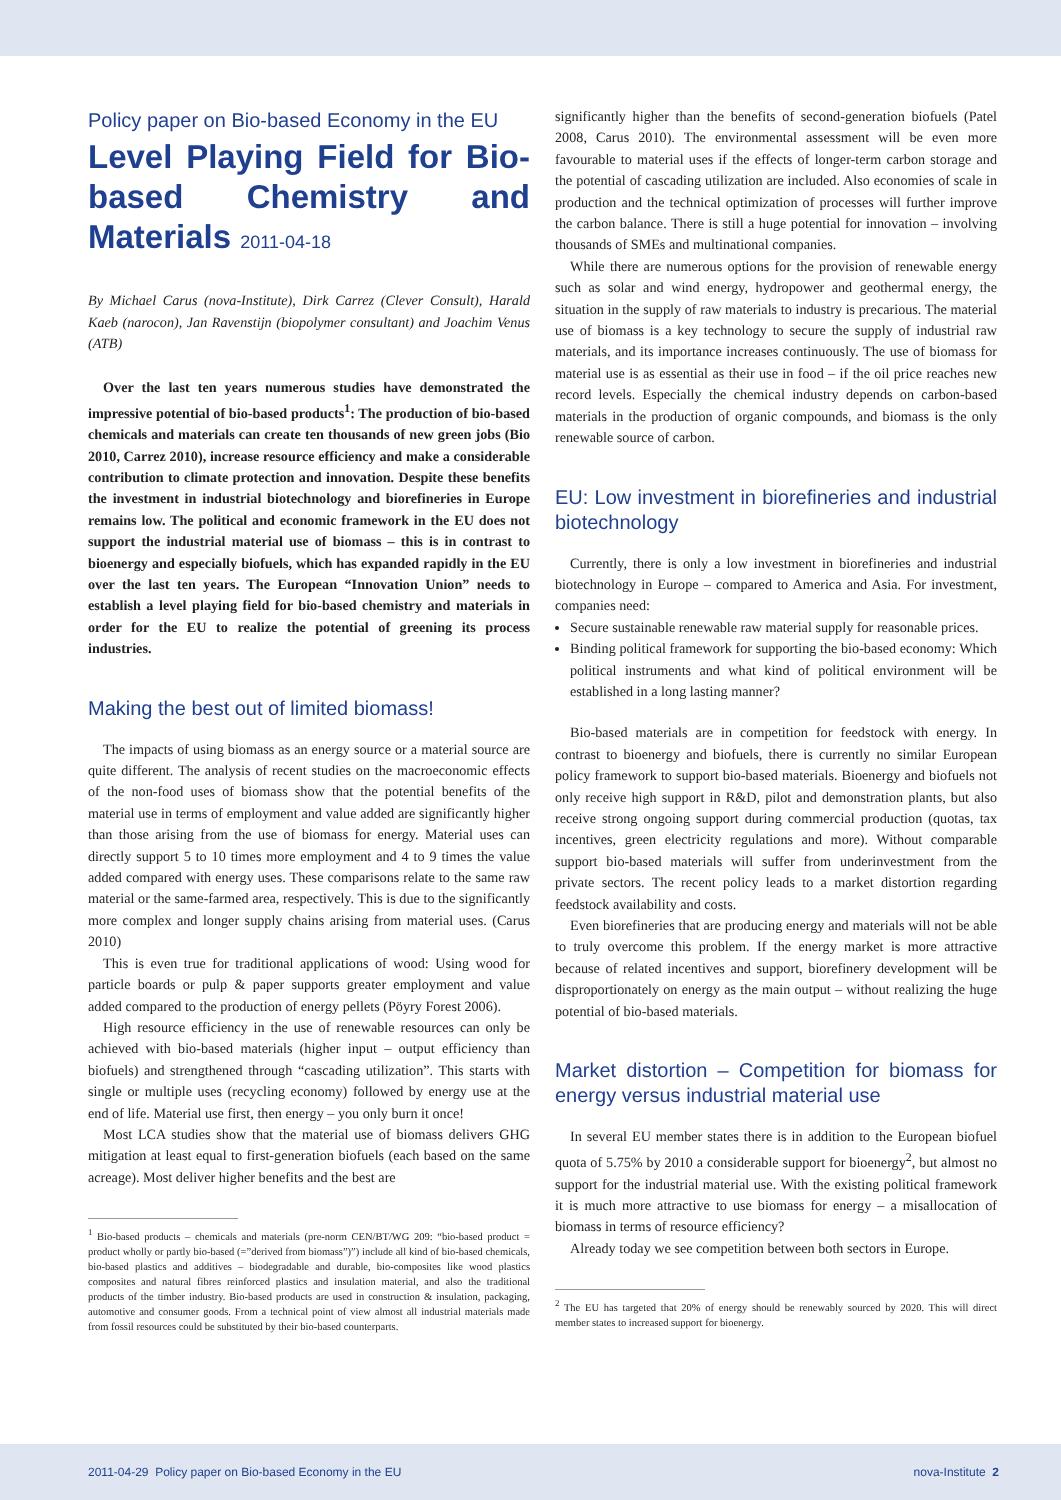Policy paper on Bio-based Economy in the EU
Level Playing Field for Bio-based Chemistry and Materials 2011-04-18
By Michael Carus (nova-Institute), Dirk Carrez (Clever Consult), Harald Kaeb (narocon), Jan Ravenstijn (biopolymer consultant) and Joachim Venus (ATB)
Over the last ten years numerous studies have demonstrated the impressive potential of bio-based products<sup>1</sup>: The production of bio-based chemicals and materials can create ten thousands of new green jobs (Bio 2010, Carrez 2010), increase resource efficiency and make a considerable contribution to climate protection and innovation. Despite these benefits the investment in industrial biotechnology and biorefineries in Europe remains low. The political and economic framework in the EU does not support the industrial material use of biomass – this is in contrast to bioenergy and especially biofuels, which has expanded rapidly in the EU over the last ten years. The European “Innovation Union” needs to establish a level playing field for bio-based chemistry and materials in order for the EU to realize the potential of greening its process industries.
Making the best out of limited biomass!
The impacts of using biomass as an energy source or a material source are quite different. The analysis of recent studies on the macroeconomic effects of the non-food uses of biomass show that the potential benefits of the material use in terms of employment and value added are significantly higher than those arising from the use of biomass for energy. Material uses can directly support 5 to 10 times more employment and 4 to 9 times the value added compared with energy uses. These comparisons relate to the same raw material or the same-farmed area, respectively. This is due to the significantly more complex and longer supply chains arising from material uses. (Carus 2010)
This is even true for traditional applications of wood: Using wood for particle boards or pulp & paper supports greater employment and value added compared to the production of energy pellets (Pöyry Forest 2006).
High resource efficiency in the use of renewable resources can only be achieved with bio-based materials (higher input – output efficiency than biofuels) and strengthened through “cascading utilization”. This starts with single or multiple uses (recycling economy) followed by energy use at the end of life. Material use first, then energy – you only burn it once!
Most LCA studies show that the material use of biomass delivers GHG mitigation at least equal to first-generation biofuels (each based on the same acreage). Most deliver higher benefits and the best are
<sup>1</sup> Bio-based products – chemicals and materials (pre-norm CEN/BT/WG 209: “bio-based product = product wholly or partly bio-based (=”derived from biomass”)”) include all kind of bio-based chemicals, bio-based plastics and additives – biodegradable and durable, bio-composites like wood plastics composites and natural fibres reinforced plastics and insulation material, and also the traditional products of the timber industry. Bio-based products are used in construction & insulation, packaging, automotive and consumer goods. From a technical point of view almost all industrial materials made from fossil resources could be substituted by their bio-based counterparts.
significantly higher than the benefits of second-generation biofuels (Patel 2008, Carus 2010). The environmental assessment will be even more favourable to material uses if the effects of longer-term carbon storage and the potential of cascading utilization are included. Also economies of scale in production and the technical optimization of processes will further improve the carbon balance. There is still a huge potential for innovation – involving thousands of SMEs and multinational companies.
While there are numerous options for the provision of renewable energy such as solar and wind energy, hydropower and geothermal energy, the situation in the supply of raw materials to industry is precarious. The material use of biomass is a key technology to secure the supply of industrial raw materials, and its importance increases continuously. The use of biomass for material use is as essential as their use in food – if the oil price reaches new record levels. Especially the chemical industry depends on carbon-based materials in the production of organic compounds, and biomass is the only renewable source of carbon.
EU: Low investment in biorefineries and industrial biotechnology
Currently, there is only a low investment in biorefineries and industrial biotechnology in Europe – compared to America and Asia. For investment, companies need:
Secure sustainable renewable raw material supply for reasonable prices.
Binding political framework for supporting the bio-based economy: Which political instruments and what kind of political environment will be established in a long lasting manner?
Bio-based materials are in competition for feedstock with energy. In contrast to bioenergy and biofuels, there is currently no similar European policy framework to support bio-based materials. Bioenergy and biofuels not only receive high support in R&D, pilot and demonstration plants, but also receive strong ongoing support during commercial production (quotas, tax incentives, green electricity regulations and more). Without comparable support bio-based materials will suffer from underinvestment from the private sectors. The recent policy leads to a market distortion regarding feedstock availability and costs.
Even biorefineries that are producing energy and materials will not be able to truly overcome this problem. If the energy market is more attractive because of related incentives and support, biorefinery development will be disproportionately on energy as the main output – without realizing the huge potential of bio-based materials.
Market distortion – Competition for biomass for energy versus industrial material use
In several EU member states there is in addition to the European biofuel quota of 5.75% by 2010 a considerable support for bioenergy<sup>2</sup>, but almost no support for the industrial material use. With the existing political framework it is much more attractive to use biomass for energy – a misallocation of biomass in terms of resource efficiency?
Already today we see competition between both sectors in Europe.
<sup>2</sup> The EU has targeted that 20% of energy should be renewably sourced by 2020. This will direct member states to increased support for bioenergy.
2011-04-29 Policy paper on Bio-based Economy in the EU nova-Institute 2